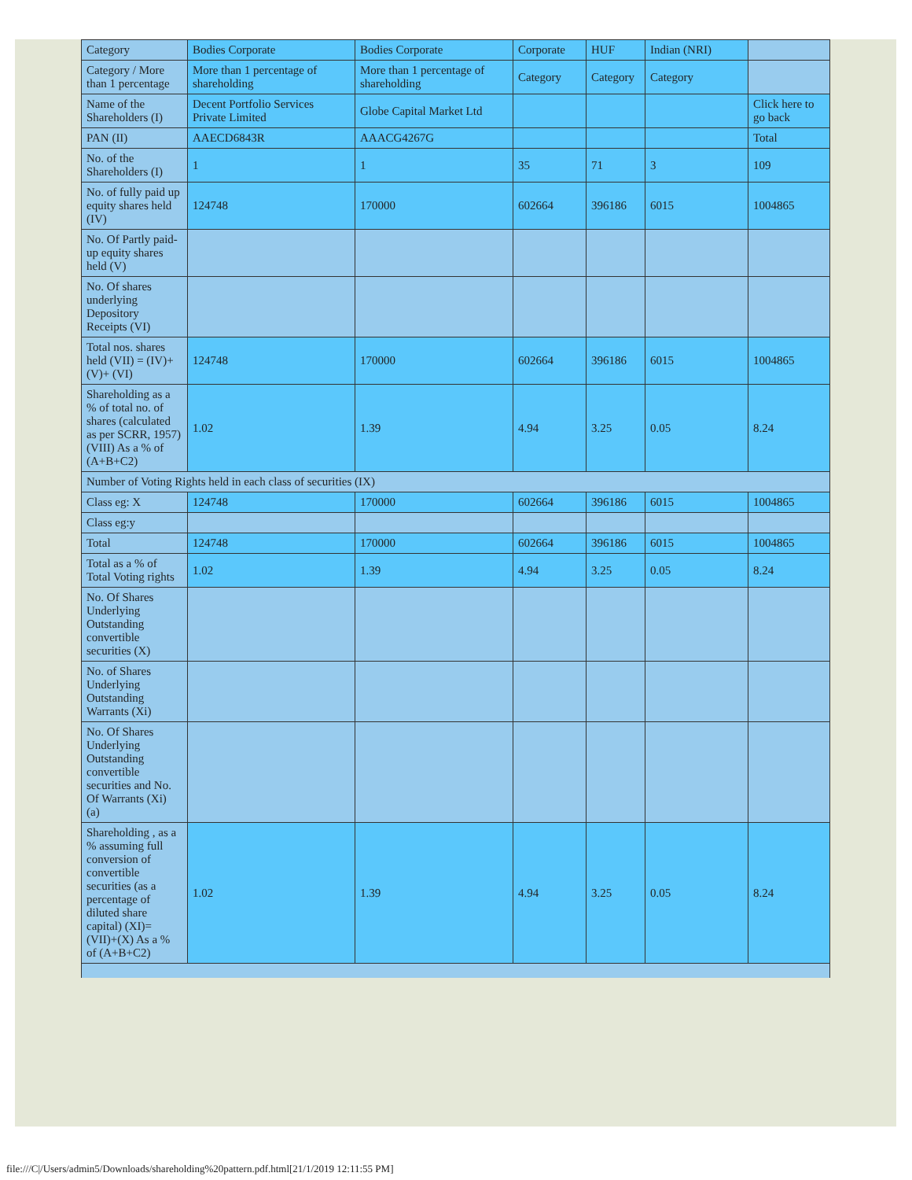| Category | Bodies Corporate | Bodies Corporate | Corporate | HUF | Indian (NRI) | |
| Category / More than 1 percentage | More than 1 percentage of shareholding | More than 1 percentage of shareholding | Category | Category | Category | |
| Name of the Shareholders (I) | Decent Portfolio Services Private Limited | Globe Capital Market Ltd | | | | Click here to go back |
| PAN (II) | AAECD6843R | AAACG4267G | | | | Total |
| No. of the Shareholders (I) | 1 | 1 | 35 | 71 | 3 | 109 |
| No. of fully paid up equity shares held (IV) | 124748 | 170000 | 602664 | 396186 | 6015 | 1004865 |
| No. Of Partly paid-up equity shares held (V) | | | | | | |
| No. Of shares underlying Depository Receipts (VI) | | | | | | |
| Total nos. shares held (VII) = (IV)+(V)+ (VI) | 124748 | 170000 | 602664 | 396186 | 6015 | 1004865 |
| Shareholding as a % of total no. of shares (calculated as per SCRR, 1957) (VIII) As a % of (A+B+C2) | 1.02 | 1.39 | 4.94 | 3.25 | 0.05 | 8.24 |
| Number of Voting Rights held in each class of securities (IX) | | | | | | |
| Class eg: X | 124748 | 170000 | 602664 | 396186 | 6015 | 1004865 |
| Class eg:y | | | | | | |
| Total | 124748 | 170000 | 602664 | 396186 | 6015 | 1004865 |
| Total as a % of Total Voting rights | 1.02 | 1.39 | 4.94 | 3.25 | 0.05 | 8.24 |
| No. Of Shares Underlying Outstanding convertible securities (X) | | | | | | |
| No. of Shares Underlying Outstanding Warrants (Xi) | | | | | | |
| No. Of Shares Underlying Outstanding convertible securities and No. Of Warrants (Xi) (a) | | | | | | |
| Shareholding , as a % assuming full conversion of convertible securities (as a percentage of diluted share capital) (XI)= (VII)+(X) As a % of (A+B+C2) | 1.02 | 1.39 | 4.94 | 3.25 | 0.05 | 8.24 |
file:///C|/Users/admin5/Downloads/shareholding%20pattern.pdf.html[21/1/2019 12:11:55 PM]